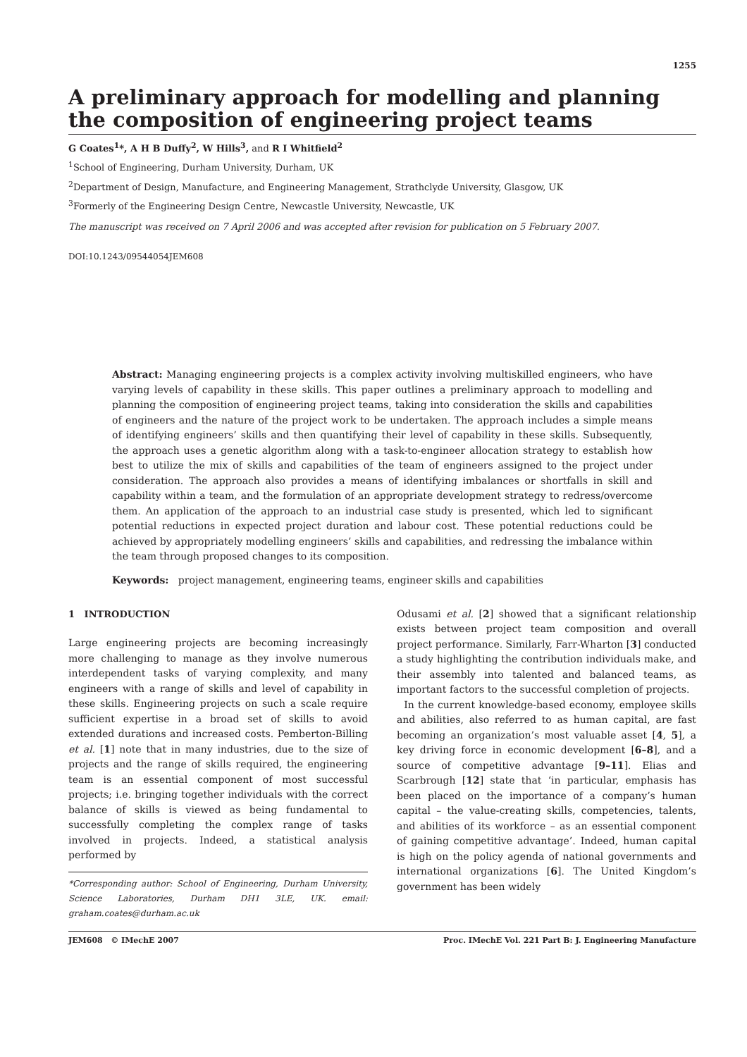1255
A preliminary approach for modelling and planning the composition of engineering project teams
G Coates<sup>1</sup>*, A H B Duffy<sup>2</sup>, W Hills<sup>3</sup>, and R I Whitfield<sup>2</sup>
<sup>1</sup> School of Engineering, Durham University, Durham, UK
<sup>2</sup> Department of Design, Manufacture, and Engineering Management, Strathclyde University, Glasgow, UK
<sup>3</sup> Formerly of the Engineering Design Centre, Newcastle University, Newcastle, UK
The manuscript was received on 7 April 2006 and was accepted after revision for publication on 5 February 2007.
DOI:10.1243/09544054JEM608
Abstract: Managing engineering projects is a complex activity involving multiskilled engineers, who have varying levels of capability in these skills. This paper outlines a preliminary approach to modelling and planning the composition of engineering project teams, taking into consideration the skills and capabilities of engineers and the nature of the project work to be undertaken. The approach includes a simple means of identifying engineers’ skills and then quantifying their level of capability in these skills. Subsequently, the approach uses a genetic algorithm along with a task-to-engineer allocation strategy to establish how best to utilize the mix of skills and capabilities of the team of engineers assigned to the project under consideration. The approach also provides a means of identifying imbalances or shortfalls in skill and capability within a team, and the formulation of an appropriate development strategy to redress/overcome them. An application of the approach to an industrial case study is presented, which led to significant potential reductions in expected project duration and labour cost. These potential reductions could be achieved by appropriately modelling engineers’ skills and capabilities, and redressing the imbalance within the team through proposed changes to its composition.
Keywords: project management, engineering teams, engineer skills and capabilities
1 INTRODUCTION
Large engineering projects are becoming increasingly more challenging to manage as they involve numerous interdependent tasks of varying complexity, and many engineers with a range of skills and level of capability in these skills. Engineering projects on such a scale require sufficient expertise in a broad set of skills to avoid extended durations and increased costs. Pemberton-Billing et al. [1] note that in many industries, due to the size of projects and the range of skills required, the engineering team is an essential component of most successful projects; i.e. bringing together individuals with the correct balance of skills is viewed as being fundamental to successfully completing the complex range of tasks involved in projects. Indeed, a statistical analysis performed by
*Corresponding author: School of Engineering, Durham University, Science Laboratories, Durham DH1 3LE, UK. email: graham.coates@durham.ac.uk
Odusami et al. [2] showed that a significant relationship exists between project team composition and overall project performance. Similarly, Farr-Wharton [3] conducted a study highlighting the contribution individuals make, and their assembly into talented and balanced teams, as important factors to the successful completion of projects.
In the current knowledge-based economy, employee skills and abilities, also referred to as human capital, are fast becoming an organization’s most valuable asset [4, 5], a key driving force in economic development [6–8], and a source of competitive advantage [9–11]. Elias and Scarbrough [12] state that ‘in particular, emphasis has been placed on the importance of a company’s human capital – the value-creating skills, competencies, talents, and abilities of its workforce – as an essential component of gaining competitive advantage’. Indeed, human capital is high on the policy agenda of national governments and international organizations [6]. The United Kingdom’s government has been widely
JEM608 © IMechE 2007 Proc. IMechE Vol. 221 Part B: J. Engineering Manufacture